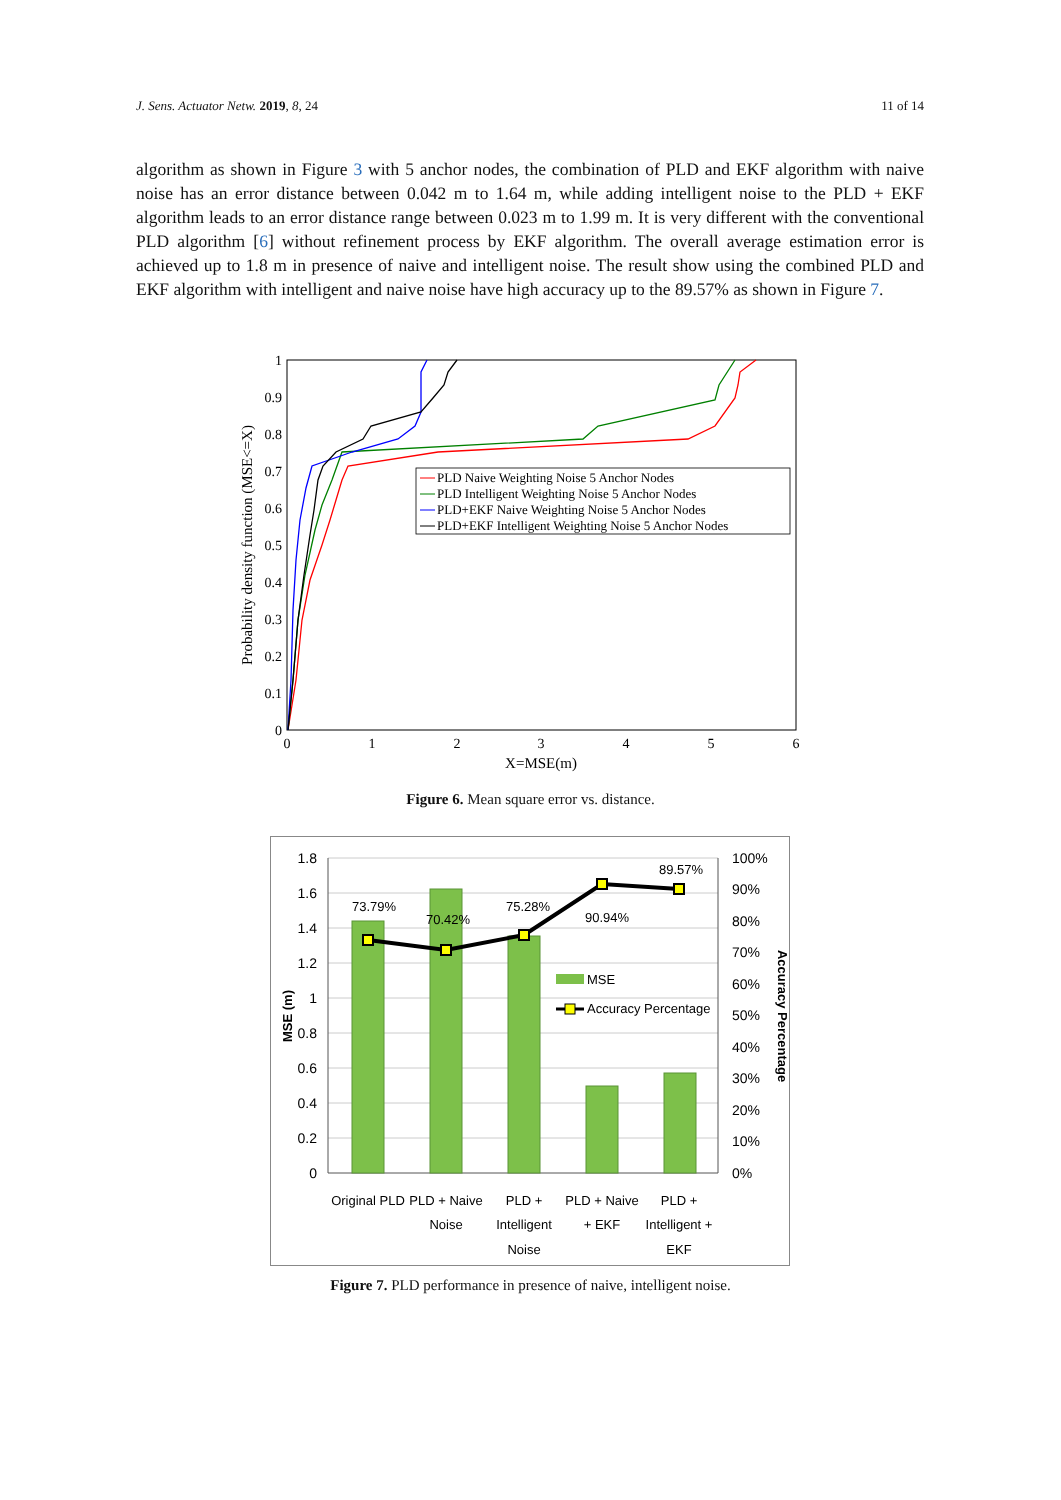J. Sens. Actuator Netw. 2019, 8, 24 11 of 14
algorithm as shown in Figure 3 with 5 anchor nodes, the combination of PLD and EKF algorithm with naive noise has an error distance between 0.042 m to 1.64 m, while adding intelligent noise to the PLD + EKF algorithm leads to an error distance range between 0.023 m to 1.99 m. It is very different with the conventional PLD algorithm [6] without refinement process by EKF algorithm. The overall average estimation error is achieved up to 1.8 m in presence of naive and intelligent noise. The result show using the combined PLD and EKF algorithm with intelligent and naive noise have high accuracy up to the 89.57% as shown in Figure 7.
1
0.9
0.8
0.7
0.6
0.5
0.4
0.3
0.2
0.1
0
0
1
2
3
4
5
6
X=MSE(m)
Probability density function (MSE<=X)
PLD Naive Weighting Noise 5 Anchor Nodes
PLD Intelligent Weighting Noise 5 Anchor Nodes
PLD+EKF Naive Weighting Noise 5 Anchor Nodes
PLD+EKF Intelligent Weighting Noise 5 Anchor Nodes
Figure 6. Mean square error vs. distance.
1.8
1.6
1.4
1.2
1
0.8
0.6
0.4
0.2
0
100%
90%
80%
70%
60%
50%
40%
30%
20%
10%
0%
MSE (m)
Accuracy Percentage
73.79%
70.42%
75.28%
90.94%
89.57%
MSE
Accuracy Percentage
Original PLD
PLD + Naive
Noise
PLD +
Intelligent
Noise
PLD + Naive
+ EKF
PLD +
Intelligent +
EKF
Figure 7. PLD performance in presence of naive, intelligent noise.